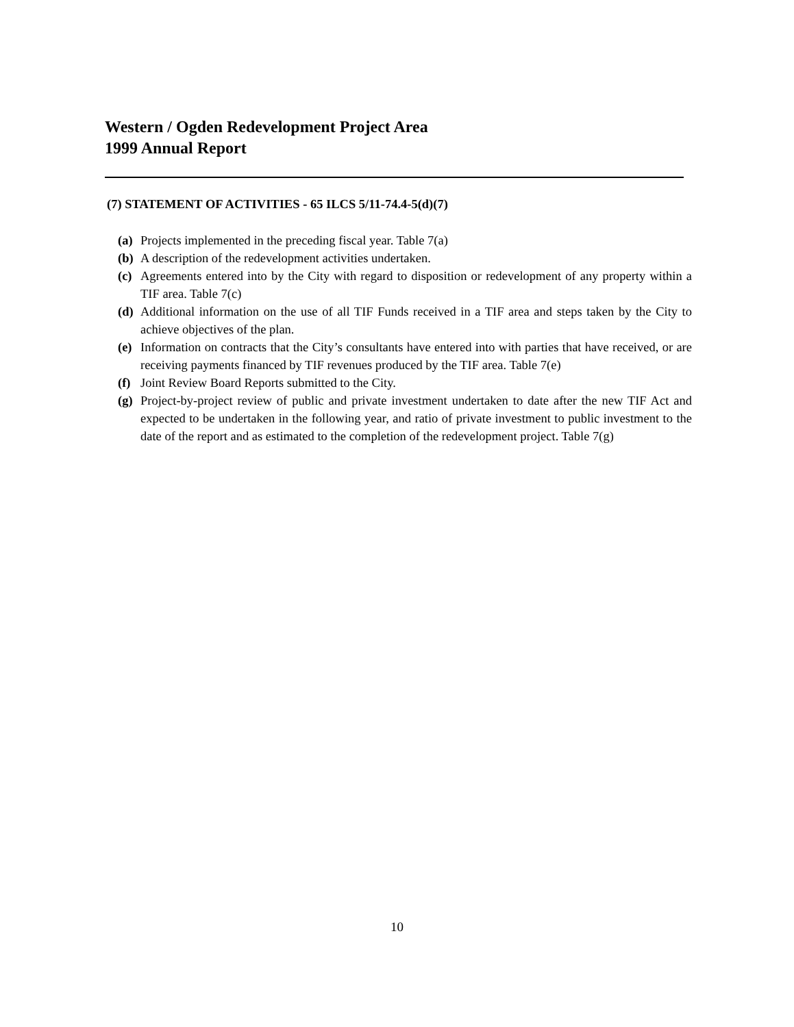Western / Ogden Redevelopment Project Area
1999 Annual Report
(7) STATEMENT OF ACTIVITIES - 65 ILCS 5/11-74.4-5(d)(7)
(a) Projects implemented in the preceding fiscal year. Table 7(a)
(b) A description of the redevelopment activities undertaken.
(c) Agreements entered into by the City with regard to disposition or redevelopment of any property within a TIF area. Table 7(c)
(d) Additional information on the use of all TIF Funds received in a TIF area and steps taken by the City to achieve objectives of the plan.
(e) Information on contracts that the City’s consultants have entered into with parties that have received, or are receiving payments financed by TIF revenues produced by the TIF area. Table 7(e)
(f) Joint Review Board Reports submitted to the City.
(g) Project-by-project review of public and private investment undertaken to date after the new TIF Act and expected to be undertaken in the following year, and ratio of private investment to public investment to the date of the report and as estimated to the completion of the redevelopment project. Table 7(g)
10